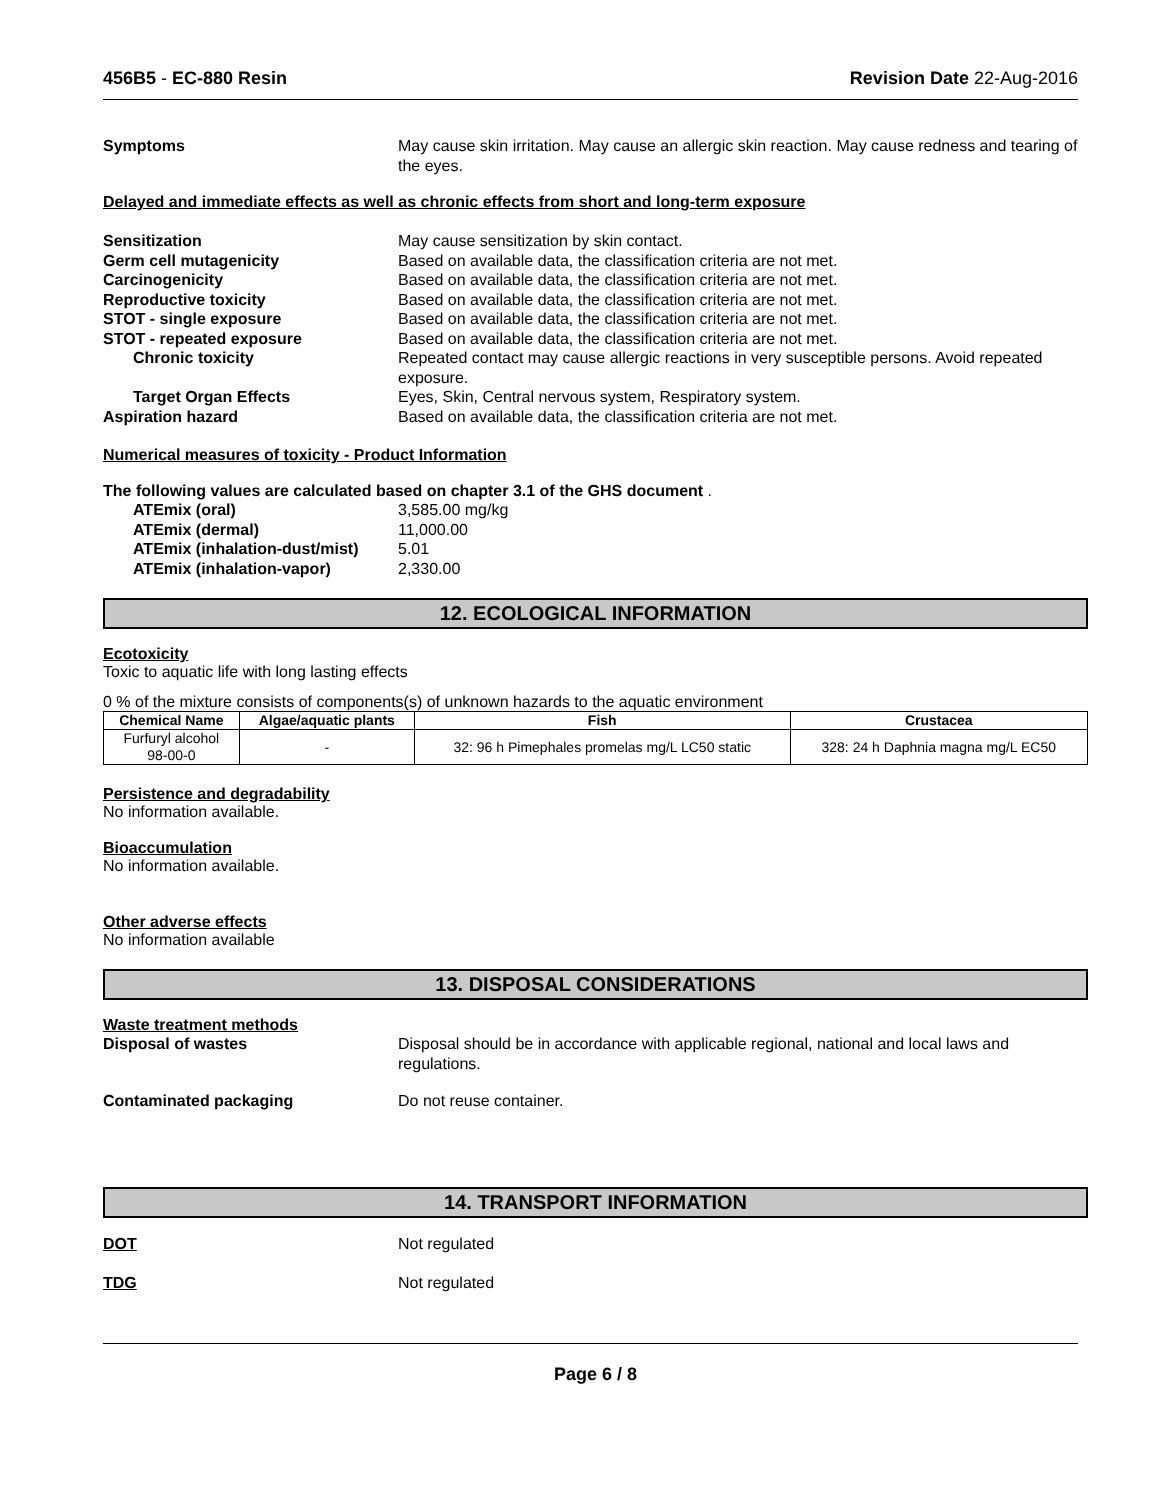456B5 - EC-880 Resin Revision Date 22-Aug-2016
Symptoms May cause skin irritation. May cause an allergic skin reaction. May cause redness and tearing of the eyes.
Delayed and immediate effects as well as chronic effects from short and long-term exposure
Sensitization May cause sensitization by skin contact.
Germ cell mutagenicity Based on available data, the classification criteria are not met.
Carcinogenicity Based on available data, the classification criteria are not met.
Reproductive toxicity Based on available data, the classification criteria are not met.
STOT - single exposure Based on available data, the classification criteria are not met.
STOT - repeated exposure Based on available data, the classification criteria are not met.
Chronic toxicity Repeated contact may cause allergic reactions in very susceptible persons. Avoid repeated exposure.
Target Organ Effects Eyes, Skin, Central nervous system, Respiratory system.
Aspiration hazard Based on available data, the classification criteria are not met.
Numerical measures of toxicity - Product Information
The following values are calculated based on chapter 3.1 of the GHS document .
ATEmix (oral) 3,585.00 mg/kg
ATEmix (dermal) 11,000.00
ATEmix (inhalation-dust/mist)
5.01
ATEmix (inhalation-vapor) 2,330.00
12. ECOLOGICAL INFORMATION
Ecotoxicity
Toxic to aquatic life with long lasting effects
0 % of the mixture consists of components(s) of unknown hazards to the aquatic environment
| Chemical Name | Algae/aquatic plants | Fish | Crustacea |
| --- | --- | --- | --- |
| Furfuryl alcohol 98-00-0 | - | 32: 96 h Pimephales promelas mg/L LC50 static | 328: 24 h Daphnia magna mg/L EC50 |
Persistence and degradability
No information available.
Bioaccumulation
No information available.
Other adverse effects
No information available
13. DISPOSAL CONSIDERATIONS
Waste treatment methods
Disposal of wastes Disposal should be in accordance with applicable regional, national and local laws and regulations.
Contaminated packaging Do not reuse container.
14. TRANSPORT INFORMATION
DOT Not regulated
TDG Not regulated
Page 6 / 8